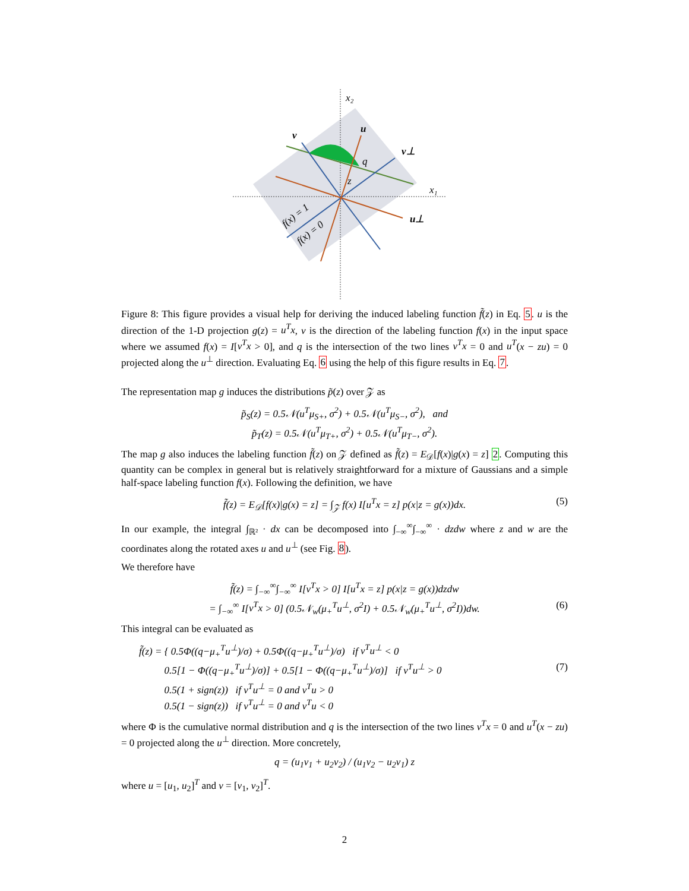x₂
x₁
v
u
v⊥
u⊥
q
z
f(x) = 1
f(x) = 0
Figure 8: This figure provides a visual help for deriving the induced labeling function f̃(z) in Eq. 5. u is the direction of the 1-D projection g(z) = u<sup>T</sup>x, v is the direction of the labeling function f(x) in the input space where we assumed f(x) = I[v<sup>T</sup>x > 0], and q is the intersection of the two lines v<sup>T</sup>x = 0 and u<sup>T</sup>(x − zu) = 0 projected along the u<sup>⊥</sup> direction. Evaluating Eq. 6 using the help of this figure results in Eq. 7.
The representation map g induces the distributions p̃(z) over 𝒵 as
p̃<sub>S</sub>(z) = 0.5𝒩(u<sup>T</sup>μ<sub>S+</sub>, σ<sup>2</sup>) + 0.5𝒩(u<sup>T</sup>μ<sub>S−</sub>, σ<sup>2</sup>), and
p̃<sub>T</sub>(z) = 0.5𝒩(u<sup>T</sup>μ<sub>T+</sub>, σ<sup>2</sup>) + 0.5𝒩(u<sup>T</sup>μ<sub>T−</sub>, σ<sup>2</sup>).
The map g also induces the labeling function f̃(z) on 𝒵 defined as f̃(z) = E<sub>𝒟</sub>[f(x)|g(x) = z] 2. Computing this quantity can be complex in general but is relatively straightforward for a mixture of Gaussians and a simple half-space labeling function f(x). Following the definition, we have
f̃(z) = E<sub>𝒟</sub>[f(x)|g(x) = z] = ∫<sub>𝒵</sub> f(x) I[u<sup>T</sup>x = z] p(x|z = g(x))dx. (5)
In our example, the integral ∫<sub>ℝ²</sub> · dx can be decomposed into ∫<sub>−∞</sub><sup>∞</sup>∫<sub>−∞</sub><sup>∞</sup> · dzdw where z and w are the coordinates along the rotated axes u and u<sup>⊥</sup> (see Fig. 8).
We therefore have
f̃(z) = ∫<sub>−∞</sub><sup>∞</sup>∫<sub>−∞</sub><sup>∞</sup> I[v<sup>T</sup>x > 0] I[u<sup>T</sup>x = z] p(x|z = g(x))dzdw
= ∫<sub>−∞</sub><sup>∞</sup> I[v<sup>T</sup>x > 0] (0.5𝒩<sub>w</sub>(μ<sub>+</sub><sup>T</sup>u<sup>⊥</sup>, σ<sup>2</sup>I) + 0.5𝒩<sub>w</sub>(μ<sub>+</sub><sup>T</sup>u<sup>⊥</sup>, σ<sup>2</sup>I))dw. (6)
This integral can be evaluated as
f̃(z) = { 0.5Φ((q−μ<sub>+</sub><sup>T</sup>u<sup>⊥</sup>)/σ) + 0.5Φ((q−μ<sub>+</sub><sup>T</sup>u<sup>⊥</sup>)/σ) if v<sup>T</sup>u<sup>⊥</sup> < 0
0.5[1 − Φ((q−μ<sub>+</sub><sup>T</sup>u<sup>⊥</sup>)/σ)] + 0.5[1 − Φ((q−μ<sub>+</sub><sup>T</sup>u<sup>⊥</sup>)/σ)] if v<sup>T</sup>u<sup>⊥</sup> > 0 (7)
0.5(1 + sign(z)) if v<sup>T</sup>u<sup>⊥</sup> = 0 and v<sup>T</sup>u > 0
0.5(1 − sign(z)) if v<sup>T</sup>u<sup>⊥</sup> = 0 and v<sup>T</sup>u < 0
where Φ is the cumulative normal distribution and q is the intersection of the two lines v<sup>T</sup>x = 0 and u<sup>T</sup>(x − zu) = 0 projected along the u<sup>⊥</sup> direction. More concretely,
q = (u<sub>1</sub>v<sub>1</sub> + u<sub>2</sub>v<sub>2</sub>) / (u<sub>1</sub>v<sub>2</sub> − u<sub>2</sub>v<sub>1</sub>) z
where u = [u<sub>1</sub>, u<sub>2</sub>]<sup>T</sup> and v = [v<sub>1</sub>, v<sub>2</sub>]<sup>T</sup>.
2